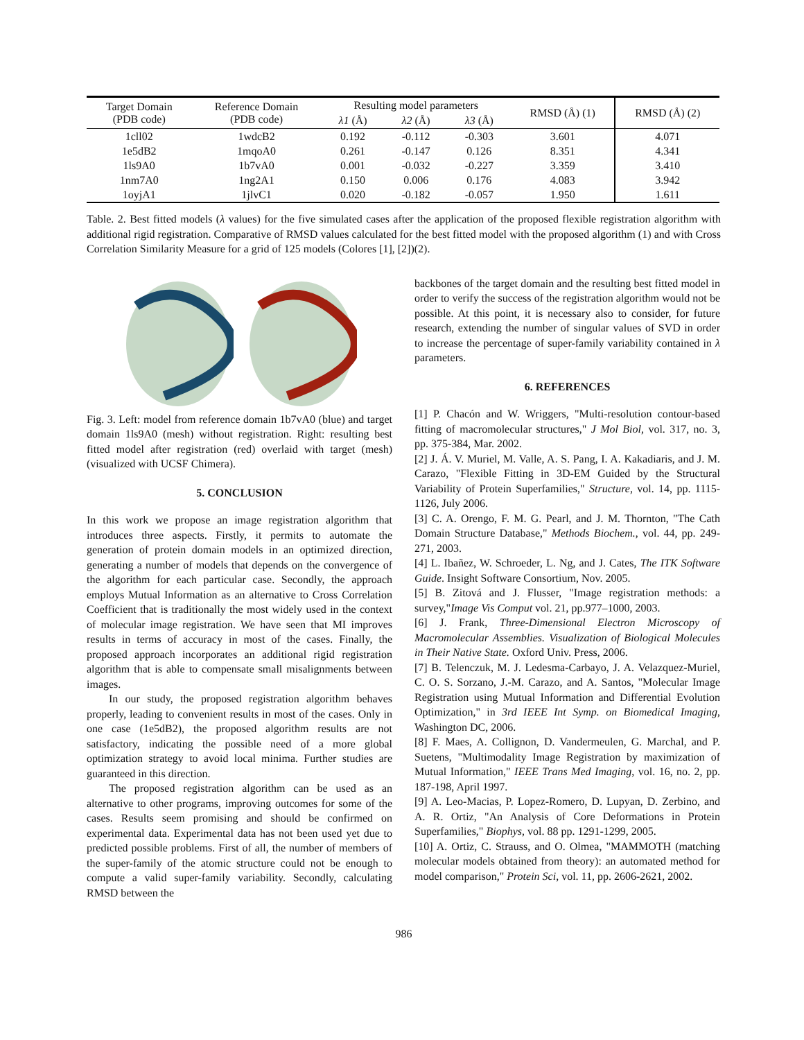| Target Domain (PDB code) | Reference Domain (PDB code) | Resulting model parameters | | | RMSD (Å) (1) | RMSD (Å) (2) |
| --- | --- | --- | --- | --- | --- | --- |
| | | λ1 (Å) | λ2 (Å) | λ3 (Å) | | |
| 1cll02 | 1wdcB2 | 0.192 | -0.112 | -0.303 | 3.601 | 4.071 |
| 1e5dB2 | 1mqoA0 | 0.261 | -0.147 | 0.126 | 8.351 | 4.341 |
| 1ls9A0 | 1b7vA0 | 0.001 | -0.032 | -0.227 | 3.359 | 3.410 |
| 1nm7A0 | 1ng2A1 | 0.150 | 0.006 | 0.176 | 4.083 | 3.942 |
| 1oyjA1 | 1jlvC1 | 0.020 | -0.182 | -0.057 | 1.950 | 1.611 |
Table. 2. Best fitted models (λ values) for the five simulated cases after the application of the proposed flexible registration algorithm with additional rigid registration. Comparative of RMSD values calculated for the best fitted model with the proposed algorithm (1) and with Cross Correlation Similarity Measure for a grid of 125 models (Colores [1], [2])(2).
Fig. 3. Left: model from reference domain 1b7vA0 (blue) and target domain 1ls9A0 (mesh) without registration. Right: resulting best fitted model after registration (red) overlaid with target (mesh)(visualized with UCSF Chimera).
5. CONCLUSION
In this work we propose an image registration algorithm that introduces three aspects. Firstly, it permits to automate the generation of protein domain models in an optimized direction, generating a number of models that depends on the convergence of the algorithm for each particular case. Secondly, the approach employs Mutual Information as an alternative to Cross Correlation Coefficient that is traditionally the most widely used in the context of molecular image registration. We have seen that MI improves results in terms of accuracy in most of the cases. Finally, the proposed approach incorporates an additional rigid registration algorithm that is able to compensate small misalignments between images.
In our study, the proposed registration algorithm behaves properly, leading to convenient results in most of the cases. Only in one case (1e5dB2), the proposed algorithm results are not satisfactory, indicating the possible need of a more global optimization strategy to avoid local minima. Further studies are guaranteed in this direction.
The proposed registration algorithm can be used as an alternative to other programs, improving outcomes for some of the cases. Results seem promising and should be confirmed on experimental data. Experimental data has not been used yet due to predicted possible problems. First of all, the number of members of the super-family of the atomic structure could not be enough to compute a valid super-family variability. Secondly, calculating RMSD between the
backbones of the target domain and the resulting best fitted model in order to verify the success of the registration algorithm would not be possible. At this point, it is necessary also to consider, for future research, extending the number of singular values of SVD in order to increase the percentage of super-family variability contained in λ parameters.
6. REFERENCES
[1] P. Chacón and W. Wriggers, "Multi-resolution contour-based fitting of macromolecular structures," J Mol Biol, vol. 317, no. 3, pp. 375-384, Mar. 2002.
[2] J. Á. V. Muriel, M. Valle, A. S. Pang, I. A. Kakadiaris, and J. M. Carazo, "Flexible Fitting in 3D-EM Guided by the Structural Variability of Protein Superfamilies," Structure, vol. 14, pp. 1115-1126, July 2006.
[3] C. A. Orengo, F. M. G. Pearl, and J. M. Thornton, "The Cath Domain Structure Database," Methods Biochem., vol. 44, pp. 249-271, 2003.
[4] L. Ibañez, W. Schroeder, L. Ng, and J. Cates, The ITK Software Guide. Insight Software Consortium, Nov. 2005.
[5] B. Zitová and J. Flusser, "Image registration methods: a survey,"Image Vis Comput vol. 21, pp.977–1000, 2003.
[6] J. Frank, Three-Dimensional Electron Microscopy of Macromolecular Assemblies. Visualization of Biological Molecules in Their Native State. Oxford Univ. Press, 2006.
[7] B. Telenczuk, M. J. Ledesma-Carbayo, J. A. Velazquez-Muriel, C. O. S. Sorzano, J.-M. Carazo, and A. Santos, "Molecular Image Registration using Mutual Information and Differential Evolution Optimization," in 3rd IEEE Int Symp. on Biomedical Imaging, Washington DC, 2006.
[8] F. Maes, A. Collignon, D. Vandermeulen, G. Marchal, and P. Suetens, "Multimodality Image Registration by maximization of Mutual Information," IEEE Trans Med Imaging, vol. 16, no. 2, pp. 187-198, April 1997.
[9] A. Leo-Macias, P. Lopez-Romero, D. Lupyan, D. Zerbino, and A. R. Ortiz, "An Analysis of Core Deformations in Protein Superfamilies," Biophys, vol. 88 pp. 1291-1299, 2005.
[10] A. Ortiz, C. Strauss, and O. Olmea, "MAMMOTH (matching molecular models obtained from theory): an automated method for model comparison," Protein Sci, vol. 11, pp. 2606-2621, 2002.
986